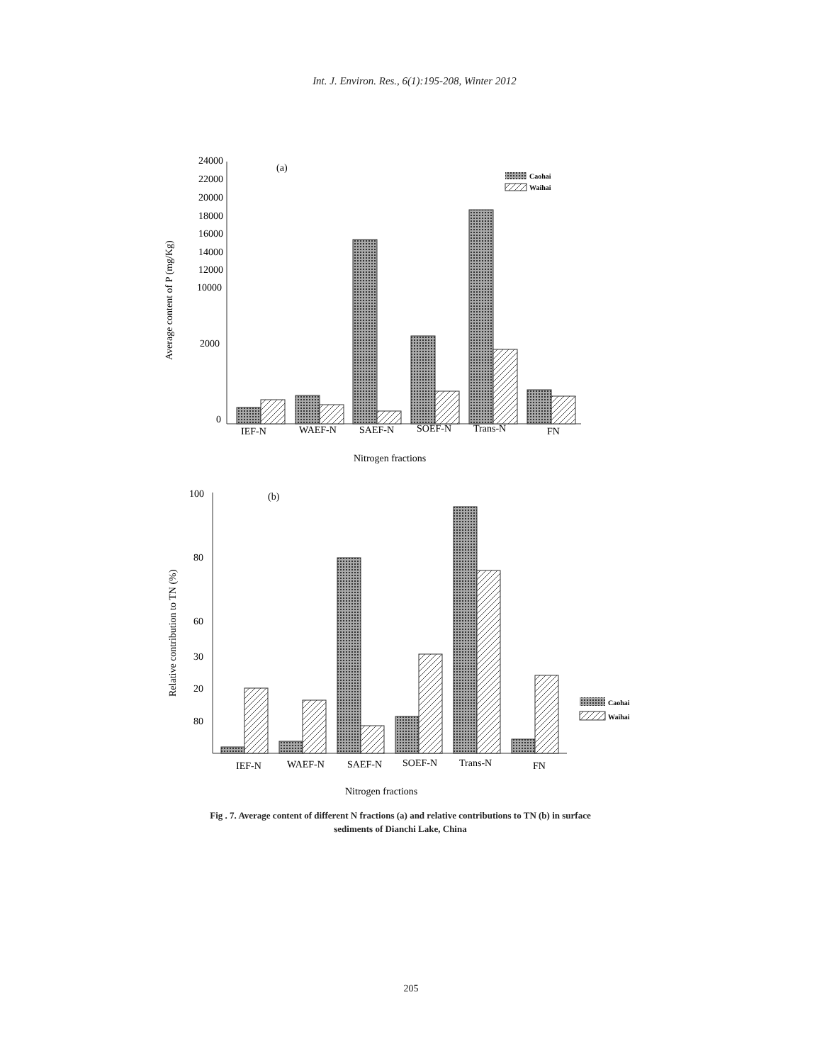Int. J. Environ. Res., 6(1):195-208, Winter 2012
24000
22000
20000
18000
16000
14000
12000
10000
2000
0
(a)
Average content of P (mg/Kg)
IEF-N
WAEF-N
SAEF-N
SOEF-N
Trans-N
FN
Nitrogen fractions
Caohai
Waihai
100
80
60
30
20
80
(b)
Relative contribution to TN (%)
IEF-N
WAEF-N
SAEF-N
SOEF-N
Trans-N
FN
Nitrogen fractions
Caohai
Waihai
Fig . 7. Average content of different N fractions (a) and relative contributions to TN (b) in surface
sediments of Dianchi Lake, China
205